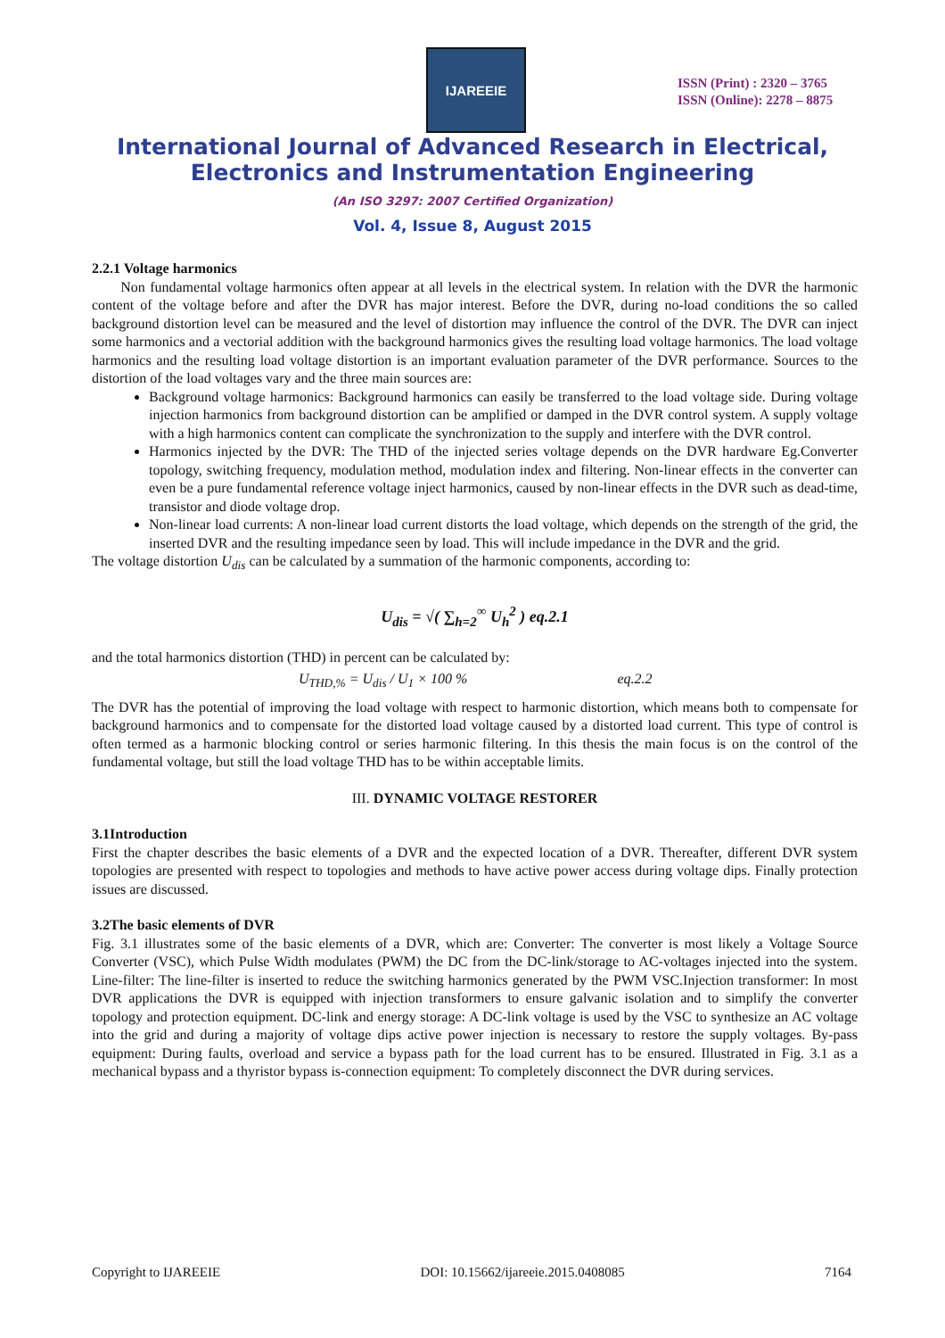IJAREEIE
ISSN (Print) : 2320 – 3765
ISSN (Online): 2278 – 8875
International Journal of Advanced Research in Electrical,
Electronics and Instrumentation Engineering
(An ISO 3297: 2007 Certified Organization)
Vol. 4, Issue 8, August 2015
2.2.1 Voltage harmonics
Non fundamental voltage harmonics often appear at all levels in the electrical system. In relation with the DVR the harmonic content of the voltage before and after the DVR has major interest. Before the DVR, during no-load conditions the so called background distortion level can be measured and the level of distortion may influence the control of the DVR. The DVR can inject some harmonics and a vectorial addition with the background harmonics gives the resulting load voltage harmonics. The load voltage harmonics and the resulting load voltage distortion is an important evaluation parameter of the DVR performance. Sources to the distortion of the load voltages vary and the three main sources are:
Background voltage harmonics: Background harmonics can easily be transferred to the load voltage side. During voltage injection harmonics from background distortion can be amplified or damped in the DVR control system. A supply voltage with a high harmonics content can complicate the synchronization to the supply and interfere with the DVR control.
Harmonics injected by the DVR: The THD of the injected series voltage depends on the DVR hardware Eg.Converter topology, switching frequency, modulation method, modulation index and filtering. Non-linear effects in the converter can even be a pure fundamental reference voltage inject harmonics, caused by non-linear effects in the DVR such as dead-time, transistor and diode voltage drop.
Non-linear load currents: A non-linear load current distorts the load voltage, which depends on the strength of the grid, the inserted DVR and the resulting impedance seen by load. This will include impedance in the DVR and the grid.
The voltage distortion U<sub>dis</sub> can be calculated by a summation of the harmonic components, according to:
U<sub>dis</sub> = √( ∑<sub>h=2</sub><sup>∞</sup> U<sub>h</sub><sup>2</sup> ) eq.2.1
and the total harmonics distortion (THD) in percent can be calculated by:
U<sub>THD,%</sub> = U<sub>dis</sub> / U<sub>1</sub> × 100 % eq.2.2
The DVR has the potential of improving the load voltage with respect to harmonic distortion, which means both to compensate for background harmonics and to compensate for the distorted load voltage caused by a distorted load current. This type of control is often termed as a harmonic blocking control or series harmonic filtering. In this thesis the main focus is on the control of the fundamental voltage, but still the load voltage THD has to be within acceptable limits.
III. DYNAMIC VOLTAGE RESTORER
3.1Introduction
First the chapter describes the basic elements of a DVR and the expected location of a DVR. Thereafter, different DVR system topologies are presented with respect to topologies and methods to have active power access during voltage dips. Finally protection issues are discussed.
3.2The basic elements of DVR
Fig. 3.1 illustrates some of the basic elements of a DVR, which are: Converter: The converter is most likely a Voltage Source Converter (VSC), which Pulse Width modulates (PWM) the DC from the DC-link/storage to AC-voltages injected into the system. Line-filter: The line-filter is inserted to reduce the switching harmonics generated by the PWM VSC.Injection transformer: In most DVR applications the DVR is equipped with injection transformers to ensure galvanic isolation and to simplify the converter topology and protection equipment. DC-link and energy storage: A DC-link voltage is used by the VSC to synthesize an AC voltage into the grid and during a majority of voltage dips active power injection is necessary to restore the supply voltages. By-pass equipment: During faults, overload and service a bypass path for the load current has to be ensured. Illustrated in Fig. 3.1 as a mechanical bypass and a thyristor bypass is-connection equipment: To completely disconnect the DVR during services.
Copyright to IJAREEIE DOI: 10.15662/ijareeie.2015.0408085 7164